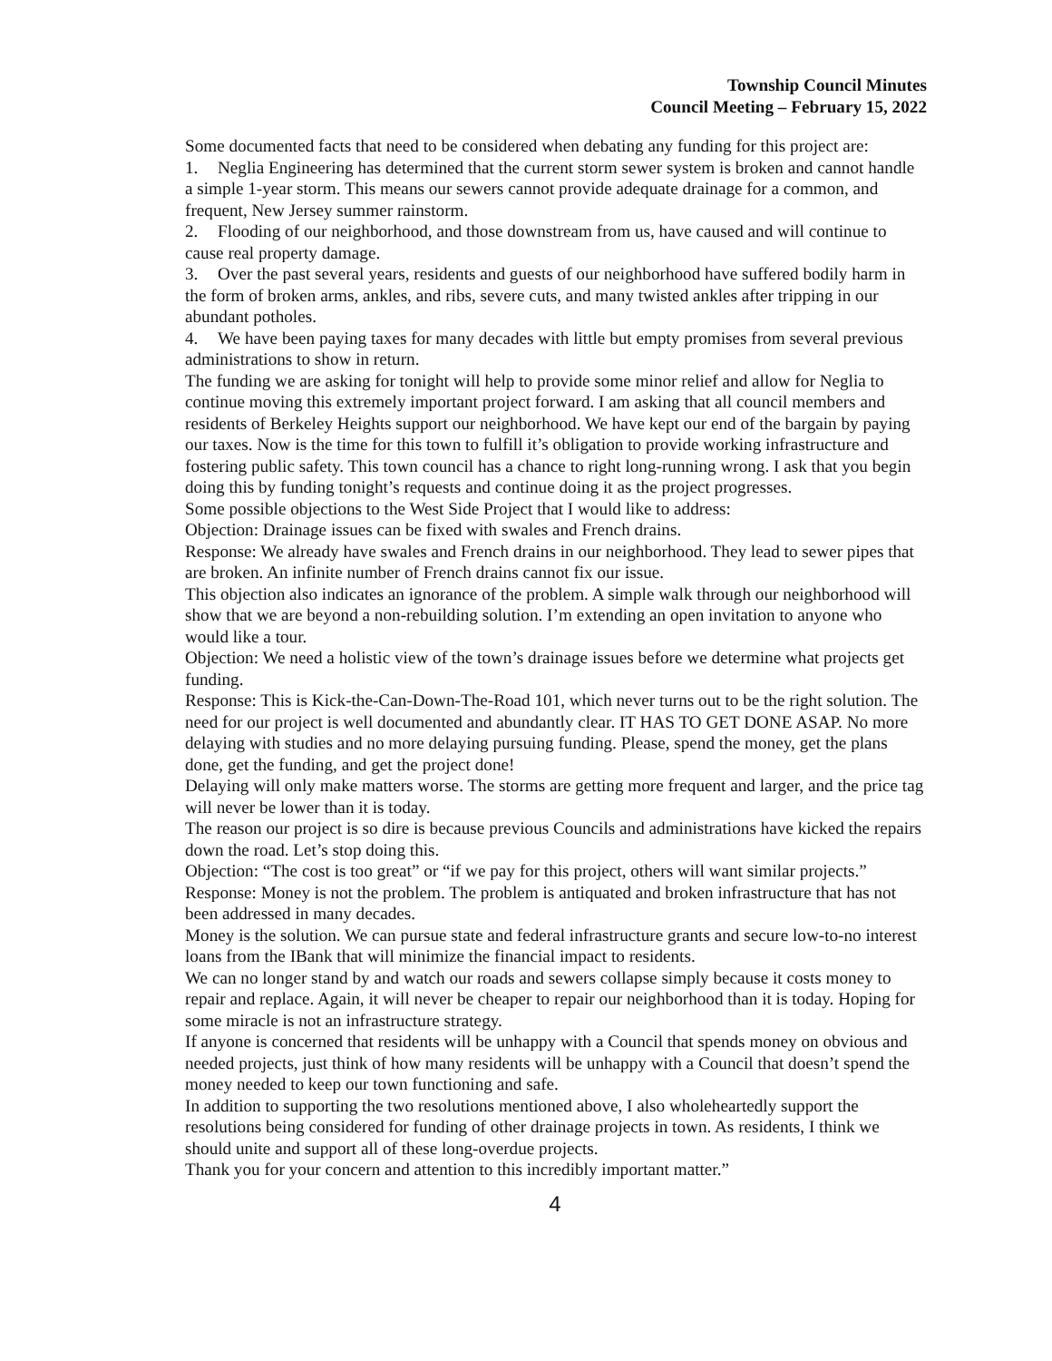Township Council Minutes
Council Meeting – February 15, 2022
Some documented facts that need to be considered when debating any funding for this project are:
1. Neglia Engineering has determined that the current storm sewer system is broken and cannot handle a simple 1-year storm. This means our sewers cannot provide adequate drainage for a common, and frequent, New Jersey summer rainstorm.
2. Flooding of our neighborhood, and those downstream from us, have caused and will continue to cause real property damage.
3. Over the past several years, residents and guests of our neighborhood have suffered bodily harm in the form of broken arms, ankles, and ribs, severe cuts, and many twisted ankles after tripping in our abundant potholes.
4. We have been paying taxes for many decades with little but empty promises from several previous administrations to show in return.
The funding we are asking for tonight will help to provide some minor relief and allow for Neglia to continue moving this extremely important project forward. I am asking that all council members and residents of Berkeley Heights support our neighborhood. We have kept our end of the bargain by paying our taxes. Now is the time for this town to fulfill it’s obligation to provide working infrastructure and fostering public safety. This town council has a chance to right long-running wrong. I ask that you begin doing this by funding tonight’s requests and continue doing it as the project progresses.
Some possible objections to the West Side Project that I would like to address:
Objection: Drainage issues can be fixed with swales and French drains.
Response: We already have swales and French drains in our neighborhood. They lead to sewer pipes that are broken. An infinite number of French drains cannot fix our issue.
This objection also indicates an ignorance of the problem. A simple walk through our neighborhood will show that we are beyond a non-rebuilding solution. I’m extending an open invitation to anyone who would like a tour.
Objection: We need a holistic view of the town’s drainage issues before we determine what projects get funding.
Response: This is Kick-the-Can-Down-The-Road 101, which never turns out to be the right solution. The need for our project is well documented and abundantly clear. IT HAS TO GET DONE ASAP. No more delaying with studies and no more delaying pursuing funding. Please, spend the money, get the plans done, get the funding, and get the project done!
Delaying will only make matters worse. The storms are getting more frequent and larger, and the price tag will never be lower than it is today.
The reason our project is so dire is because previous Councils and administrations have kicked the repairs down the road. Let’s stop doing this.
Objection: “The cost is too great” or “if we pay for this project, others will want similar projects.”
Response: Money is not the problem. The problem is antiquated and broken infrastructure that has not been addressed in many decades.
Money is the solution. We can pursue state and federal infrastructure grants and secure low-to-no interest loans from the IBank that will minimize the financial impact to residents.
We can no longer stand by and watch our roads and sewers collapse simply because it costs money to repair and replace. Again, it will never be cheaper to repair our neighborhood than it is today. Hoping for some miracle is not an infrastructure strategy.
If anyone is concerned that residents will be unhappy with a Council that spends money on obvious and needed projects, just think of how many residents will be unhappy with a Council that doesn’t spend the money needed to keep our town functioning and safe.
In addition to supporting the two resolutions mentioned above, I also wholeheartedly support the resolutions being considered for funding of other drainage projects in town. As residents, I think we should unite and support all of these long-overdue projects.
Thank you for your concern and attention to this incredibly important matter.”
4